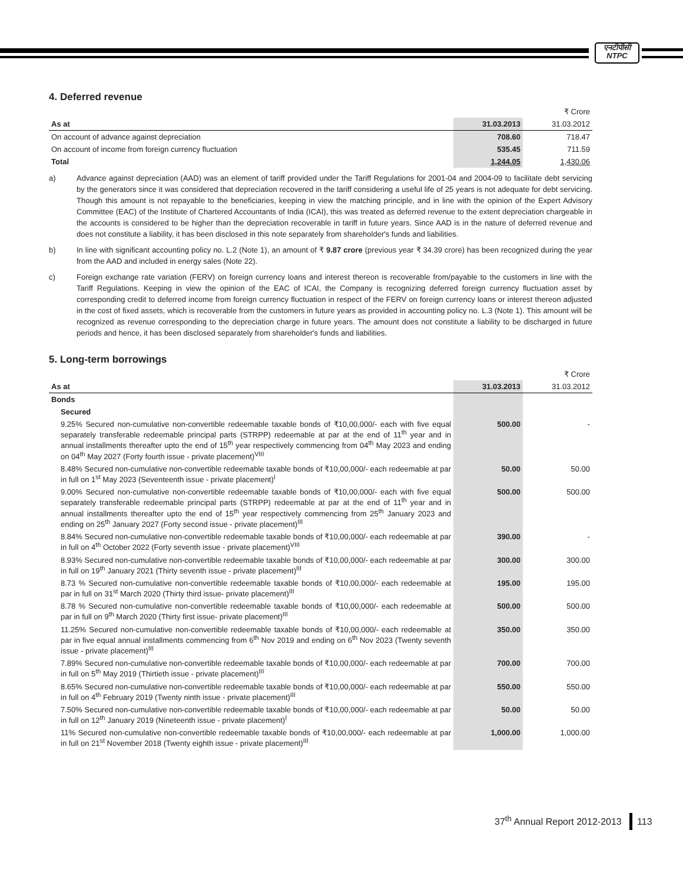एनटीपीसी
NTPC
4. Deferred revenue
| | | ₹ Crore |
| As at | 31.03.2013 | 31.03.2012 |
| On account of advance against depreciation | 708.60 | 718.47 |
| On account of income from foreign currency fluctuation | 535.45 | 711.59 |
| Total | 1,244.05 | 1,430.06 |
a) Advance against depreciation (AAD) was an element of tariff provided under the Tariff Regulations for 2001-04 and 2004-09 to facilitate debt servicing by the generators since it was considered that depreciation recovered in the tariff considering a useful life of 25 years is not adequate for debt servicing. Though this amount is not repayable to the beneficiaries, keeping in view the matching principle, and in line with the opinion of the Expert Advisory Committee (EAC) of the Institute of Chartered Accountants of India (ICAI), this was treated as deferred revenue to the extent depreciation chargeable in the accounts is considered to be higher than the depreciation recoverable in tariff in future years. Since AAD is in the nature of deferred revenue and does not constitute a liability, it has been disclosed in this note separately from shareholder's funds and liabilities.
b) In line with significant accounting policy no. L.2 (Note 1), an amount of ₹ 9.87 crore (previous year ₹ 34.39 crore) has been recognized during the year from the AAD and included in energy sales (Note 22).
c) Foreign exchange rate variation (FERV) on foreign currency loans and interest thereon is recoverable from/payable to the customers in line with the Tariff Regulations. Keeping in view the opinion of the EAC of ICAI, the Company is recognizing deferred foreign currency fluctuation asset by corresponding credit to deferred income from foreign currency fluctuation in respect of the FERV on foreign currency loans or interest thereon adjusted in the cost of fixed assets, which is recoverable from the customers in future years as provided in accounting policy no. L.3 (Note 1). This amount will be recognized as revenue corresponding to the depreciation charge in future years. The amount does not constitute a liability to be discharged in future periods and hence, it has been disclosed separately from shareholder's funds and liabilities.
5. Long-term borrowings
| | | ₹ Crore |
| As at | 31.03.2013 | 31.03.2012 |
| Bonds | | |
| Secured | | |
| 9.25% Secured non-cumulative non-convertible redeemable taxable bonds of ₹10,00,000/- each with five equal separately transferable redeemable principal parts (STRPP) redeemable at par at the end of 11<sup>th</sup> year and in annual installments thereafter upto the end of 15<sup>th</sup> year respectively commencing from 04<sup>th</sup> May 2023 and ending on 04<sup>th</sup> May 2027 (Forty fourth issue - private placement)<sup>VIII</sup> | 500.00 | - |
| 8.48% Secured non-cumulative non-convertible redeemable taxable bonds of ₹10,00,000/- each redeemable at par in full on 1<sup>st</sup> May 2023 (Seventeenth issue - private placement)<sup>I</sup> | 50.00 | 50.00 |
| 9.00% Secured non-cumulative non-convertible redeemable taxable bonds of ₹10,00,000/- each with five equal separately transferable redeemable principal parts (STRPP) redeemable at par at the end of 11<sup>th</sup> year and in annual installments thereafter upto the end of 15<sup>th</sup> year respectively commencing from 25<sup>th</sup> January 2023 and ending on 25<sup>th</sup> January 2027 (Forty second issue - private placement)<sup>III</sup> | 500.00 | 500.00 |
| 8.84% Secured non-cumulative non-convertible redeemable taxable bonds of ₹10,00,000/- each redeemable at par in full on 4<sup>th</sup> October 2022 (Forty seventh issue - private placement)<sup>VIII</sup> | 390.00 | - |
| 8.93% Secured non-cumulative non-convertible redeemable taxable bonds of ₹10,00,000/- each redeemable at par in full on 19<sup>th</sup> January 2021 (Thirty seventh issue - private placement)<sup>III</sup> | 300.00 | 300.00 |
| 8.73 % Secured non-cumulative non-convertible redeemable taxable bonds of ₹10,00,000/- each redeemable at par in full on 31<sup>st</sup> March 2020 (Thirty third issue- private placement)<sup>III</sup> | 195.00 | 195.00 |
| 8.78 % Secured non-cumulative non-convertible redeemable taxable bonds of ₹10,00,000/- each redeemable at par in full on 9<sup>th</sup> March 2020 (Thirty first issue- private placement)<sup>III</sup> | 500.00 | 500.00 |
| 11.25% Secured non-cumulative non-convertible redeemable taxable bonds of ₹10,00,000/- each redeemable at par in five equal annual installments commencing from 6<sup>th</sup> Nov 2019 and ending on 6<sup>th</sup> Nov 2023 (Twenty seventh issue - private placement)<sup>III</sup> | 350.00 | 350.00 |
| 7.89% Secured non-cumulative non-convertible redeemable taxable bonds of ₹10,00,000/- each redeemable at par in full on 5<sup>th</sup> May 2019 (Thirtieth issue - private placement)<sup>III</sup> | 700.00 | 700.00 |
| 8.65% Secured non-cumulative non-convertible redeemable taxable bonds of ₹10,00,000/- each redeemable at par in full on 4<sup>th</sup> February 2019 (Twenty ninth issue - private placement)<sup>III</sup> | 550.00 | 550.00 |
| 7.50% Secured non-cumulative non-convertible redeemable taxable bonds of ₹10,00,000/- each redeemable at par in full on 12<sup>th</sup> January 2019 (Nineteenth issue - private placement)<sup>I</sup> | 50.00 | 50.00 |
| 11% Secured non-cumulative non-convertible redeemable taxable bonds of ₹10,00,000/- each redeemable at par in full on 21<sup>st</sup> November 2018 (Twenty eighth issue - private placement)<sup>III</sup> | 1,000.00 | 1,000.00 |
37<sup>th</sup> Annual Report 2012-2013 113